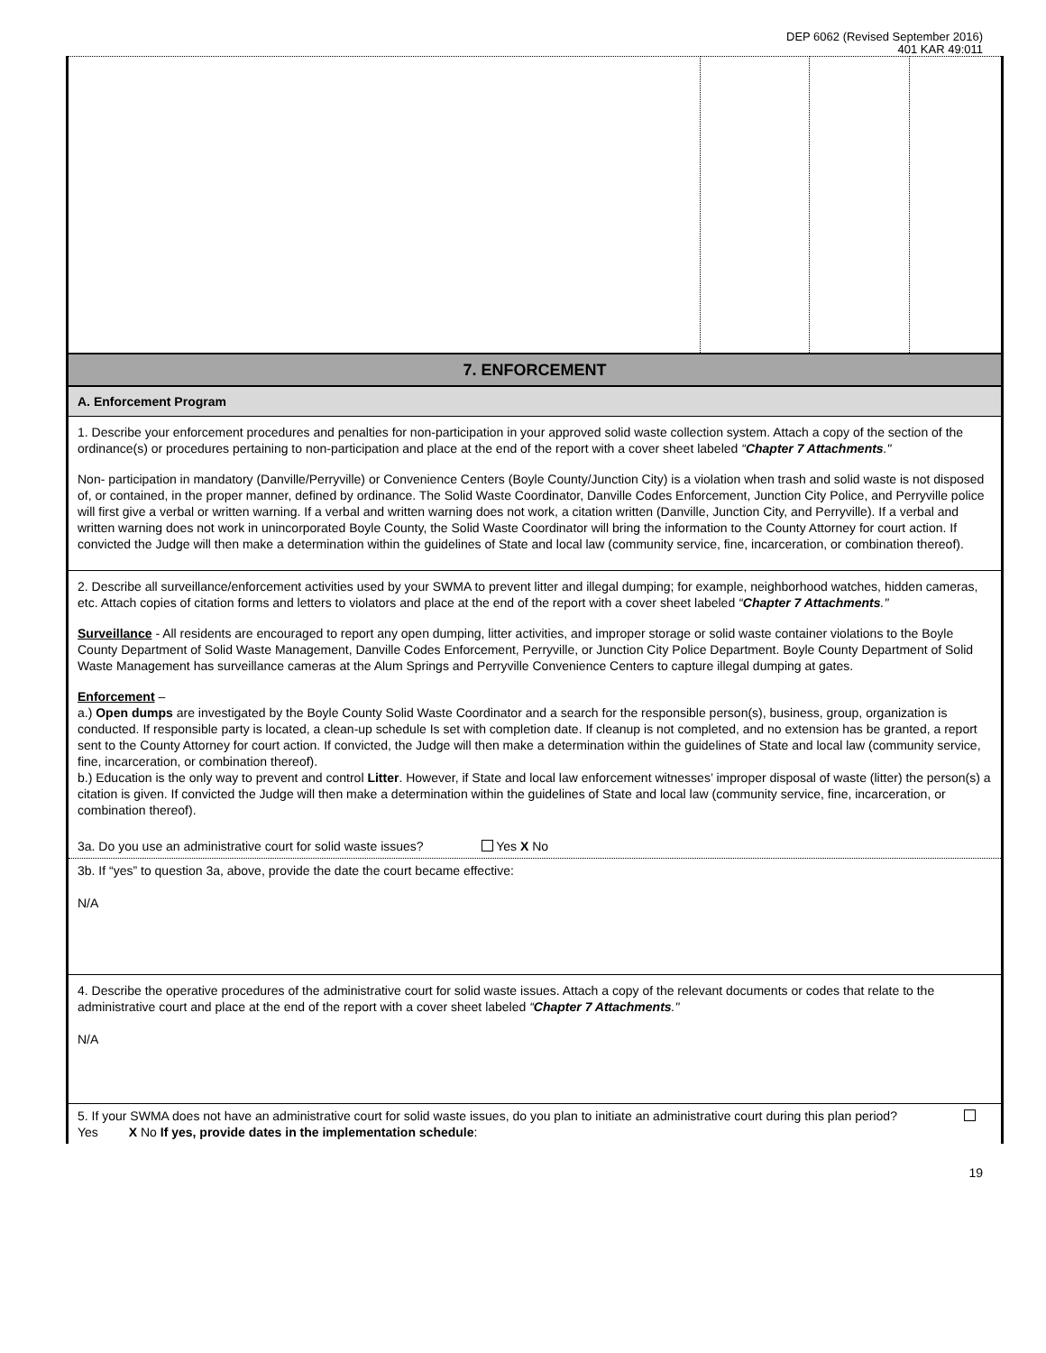DEP 6062 (Revised September 2016)
401 KAR 49:011
| 7. ENFORCEMENT |
| A. Enforcement Program |
| 1. Describe your enforcement procedures and penalties for non-participation in your approved solid waste collection system. Attach a copy of the section of the ordinance(s) or procedures pertaining to non-participation and place at the end of the report with a cover sheet labeled “ Chapter 7 Attachments ." Non- participation in mandatory (Danville/Perryville) or Convenience Centers (Boyle County/Junction City) is a violation when trash and solid waste is not disposed of, or contained, in the proper manner, defined by ordinance. The Solid Waste Coordinator, Danville Codes Enforcement, Junction City Police, and Perryville police will first give a verbal or written warning. If a verbal and written warning does not work, a citation written (Danville, Junction City, and Perryville). If a verbal and written warning does not work in unincorporated Boyle County, the Solid Waste Coordinator will bring the information to the County Attorney for court action. If convicted the Judge will then make a determination within the guidelines of State and local law (community service, fine, incarceration, or combination thereof). |
| 2. Describe all surveillance/enforcement activities used by your SWMA to prevent litter and illegal dumping; for example, neighborhood watches, hidden cameras, etc. Attach copies of citation forms and letters to violators and place at the end of the report with a cover sheet labeled “ Chapter 7 Attachments ." Surveillance - All residents are encouraged to report any open dumping, litter activities, and improper storage or solid waste container violations to the Boyle County Department of Solid Waste Management, Danville Codes Enforcement, Perryville, or Junction City Police Department. Boyle County Department of Solid Waste Management has surveillance cameras at the Alum Springs and Perryville Convenience Centers to capture illegal dumping at gates. Enforcement – a.) Open dumps are investigated by the Boyle County Solid Waste Coordinator and a search for the responsible person(s), business, group, organization is conducted. If responsible party is located, a clean-up schedule Is set with completion date. If cleanup is not completed, and no extension has be granted, a report sent to the County Attorney for court action. If convicted, the Judge will then make a determination within the guidelines of State and local law (community service, fine, incarceration, or combination thereof). b.) Education is the only way to prevent and control Litter . However, if State and local law enforcement witnesses’ improper disposal of waste (litter) the person(s) a citation is given. If convicted the Judge will then make a determination within the guidelines of State and local law (community service, fine, incarceration, or combination thereof). 3a. Do you use an administrative court for solid waste issues? Yes X No |
| 3b. If “yes” to question 3a, above, provide the date the court became effective: N/A |
| 4. Describe the operative procedures of the administrative court for solid waste issues. Attach a copy of the relevant documents or codes that relate to the administrative court and place at the end of the report with a cover sheet labeled “ Chapter 7 Attachments ." N/A |
| 5. If your SWMA does not have an administrative court for solid waste issues, do you plan to initiate an administrative court during this plan period? Yes X No If yes, provide dates in the implementation schedule : |
19